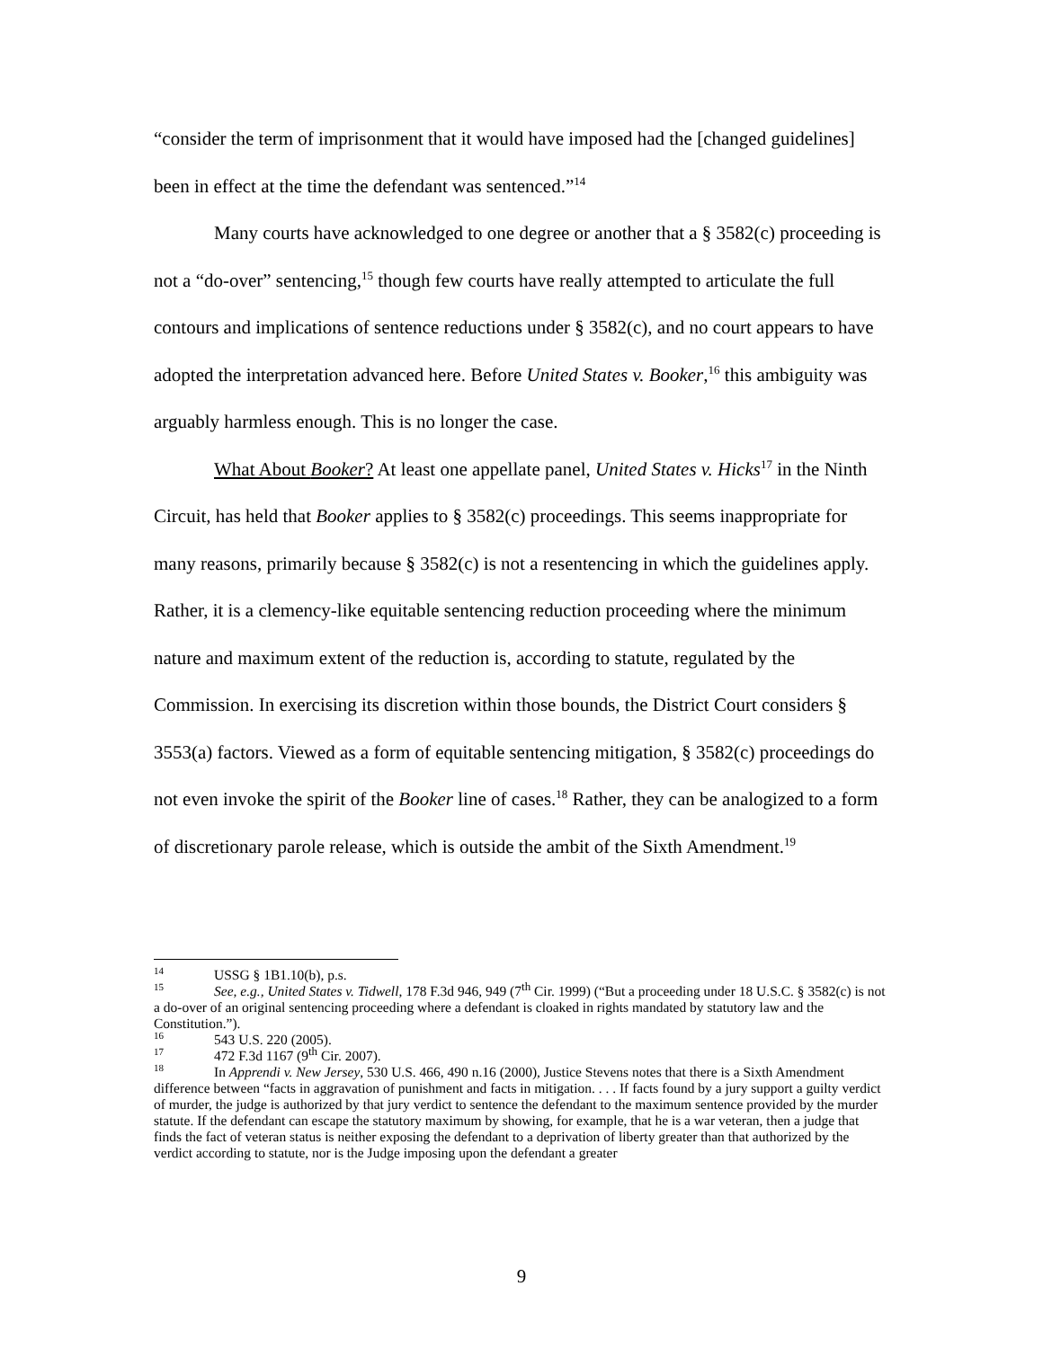“consider the term of imprisonment that it would have imposed had the [changed guidelines] been in effect at the time the defendant was sentenced.”<sup>14</sup>
Many courts have acknowledged to one degree or another that a § 3582(c) proceeding is not a “do-over” sentencing,<sup>15</sup> though few courts have really attempted to articulate the full contours and implications of sentence reductions under § 3582(c), and no court appears to have adopted the interpretation advanced here. Before United States v. Booker,<sup>16</sup> this ambiguity was arguably harmless enough. This is no longer the case.
What About Booker? At least one appellate panel, United States v. Hicks<sup>17</sup> in the Ninth Circuit, has held that Booker applies to § 3582(c) proceedings. This seems inappropriate for many reasons, primarily because § 3582(c) is not a resentencing in which the guidelines apply. Rather, it is a clemency-like equitable sentencing reduction proceeding where the minimum nature and maximum extent of the reduction is, according to statute, regulated by the Commission. In exercising its discretion within those bounds, the District Court considers § 3553(a) factors. Viewed as a form of equitable sentencing mitigation, § 3582(c) proceedings do not even invoke the spirit of the Booker line of cases.<sup>18</sup> Rather, they can be analogized to a form of discretionary parole release, which is outside the ambit of the Sixth Amendment.<sup>19</sup>
14 USSG § 1B1.10(b), p.s.
15 See, e.g., United States v. Tidwell, 178 F.3d 946, 949 (7<sup>th</sup> Cir. 1999) (“But a proceeding under 18 U.S.C. § 3582(c) is not a do-over of an original sentencing proceeding where a defendant is cloaked in rights mandated by statutory law and the Constitution.”).
16 543 U.S. 220 (2005).
17 472 F.3d 1167 (9<sup>th</sup> Cir. 2007).
18 In Apprendi v. New Jersey, 530 U.S. 466, 490 n.16 (2000), Justice Stevens notes that there is a Sixth Amendment difference between “facts in aggravation of punishment and facts in mitigation. . . . If facts found by a jury support a guilty verdict of murder, the judge is authorized by that jury verdict to sentence the defendant to the maximum sentence provided by the murder statute. If the defendant can escape the statutory maximum by showing, for example, that he is a war veteran, then a judge that finds the fact of veteran status is neither exposing the defendant to a deprivation of liberty greater than that authorized by the verdict according to statute, nor is the Judge imposing upon the defendant a greater
9